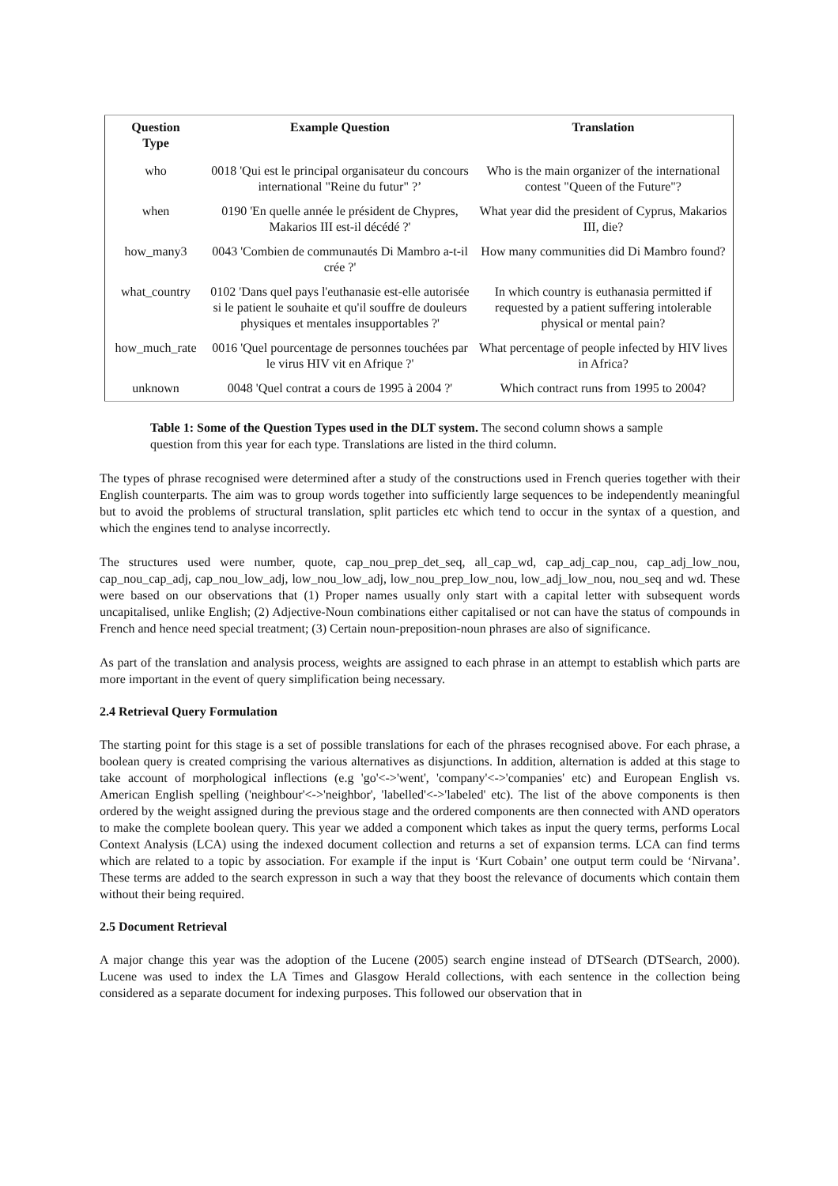| Question Type | Example Question | Translation |
| --- | --- | --- |
| who | 0018 'Qui est le principal organisateur du concours international "Reine du futur" ?’ | Who is the main organizer of the international contest "Queen of the Future"? |
| when | 0190 'En quelle année le président de Chypres, Makarios III est-il décédé ?' | What year did the president of Cyprus, Makarios III, die? |
| how_many3 | 0043 'Combien de communautés Di Mambro a-t-il crée ?' | How many communities did Di Mambro found? |
| what_country | 0102 'Dans quel pays l'euthanasie est-elle autorisée si le patient le souhaite et qu'il souffre de douleurs physiques et mentales insupportables ?' | In which country is euthanasia permitted if requested by a patient suffering intolerable physical or mental pain? |
| how_much_rate | 0016 'Quel pourcentage de personnes touchées par le virus HIV vit en Afrique ?' | What percentage of people infected by HIV lives in Africa? |
| unknown | 0048 'Quel contrat a cours de 1995 à 2004 ?' | Which contract runs from 1995 to 2004? |
Table 1: Some of the Question Types used in the DLT system. The second column shows a sample question from this year for each type. Translations are listed in the third column.
The types of phrase recognised were determined after a study of the constructions used in French queries together with their English counterparts. The aim was to group words together into sufficiently large sequences to be independently meaningful but to avoid the problems of structural translation, split particles etc which tend to occur in the syntax of a question, and which the engines tend to analyse incorrectly.
The structures used were number, quote, cap_nou_prep_det_seq, all_cap_wd, cap_adj_cap_nou, cap_adj_low_nou, cap_nou_cap_adj, cap_nou_low_adj, low_nou_low_adj, low_nou_prep_low_nou, low_adj_low_nou, nou_seq and wd. These were based on our observations that (1) Proper names usually only start with a capital letter with subsequent words uncapitalised, unlike English; (2) Adjective-Noun combinations either capitalised or not can have the status of compounds in French and hence need special treatment; (3) Certain noun-preposition-noun phrases are also of significance.
As part of the translation and analysis process, weights are assigned to each phrase in an attempt to establish which parts are more important in the event of query simplification being necessary.
2.4 Retrieval Query Formulation
The starting point for this stage is a set of possible translations for each of the phrases recognised above. For each phrase, a boolean query is created comprising the various alternatives as disjunctions. In addition, alternation is added at this stage to take account of morphological inflections (e.g 'go'<->'went', 'company'<->'companies' etc) and European English vs. American English spelling ('neighbour'<->'neighbor', 'labelled'<->'labeled' etc). The list of the above components is then ordered by the weight assigned during the previous stage and the ordered components are then connected with AND operators to make the complete boolean query. This year we added a component which takes as input the query terms, performs Local Context Analysis (LCA) using the indexed document collection and returns a set of expansion terms. LCA can find terms which are related to a topic by association. For example if the input is ‘Kurt Cobain’ one output term could be ‘Nirvana’. These terms are added to the search expresson in such a way that they boost the relevance of documents which contain them without their being required.
2.5 Document Retrieval
A major change this year was the adoption of the Lucene (2005) search engine instead of DTSearch (DTSearch, 2000). Lucene was used to index the LA Times and Glasgow Herald collections, with each sentence in the collection being considered as a separate document for indexing purposes. This followed our observation that in